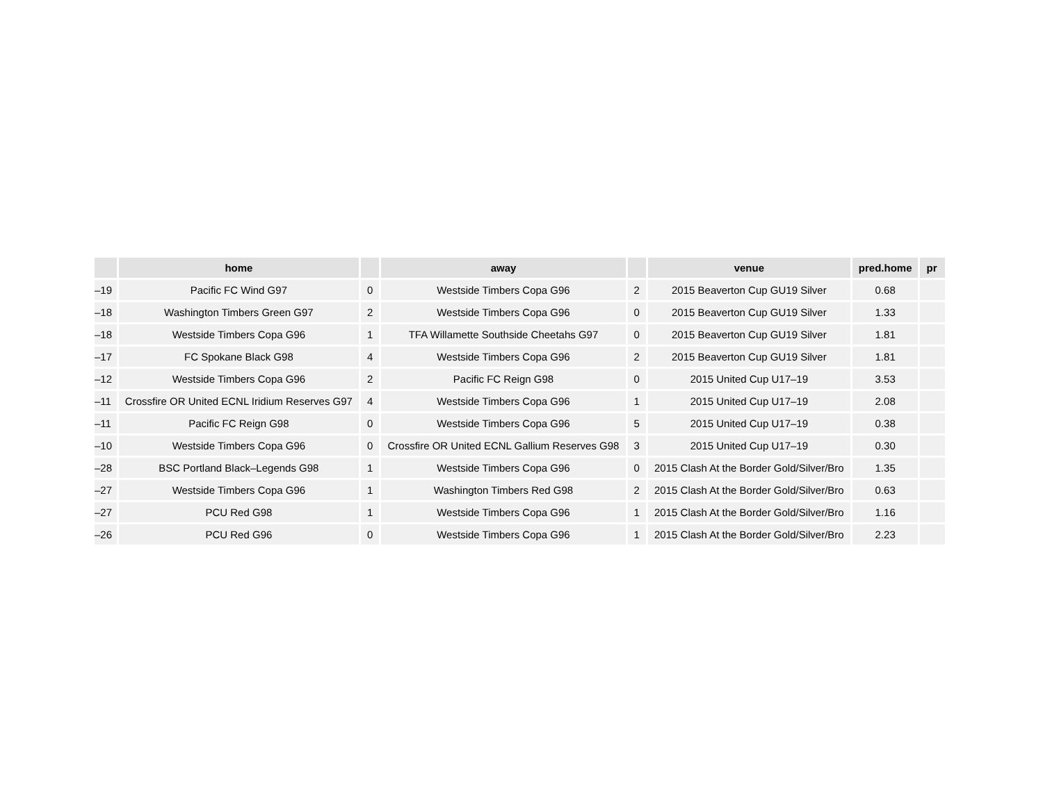| | home | | away | | venue | pred.home | pr |
| --- | --- | --- | --- | --- | --- | --- | --- |
| –19 | Pacific FC Wind G97 | 0 | Westside Timbers Copa G96 | 2 | 2015 Beaverton Cup GU19 Silver | 0.68 | |
| –18 | Washington Timbers Green G97 | 2 | Westside Timbers Copa G96 | 0 | 2015 Beaverton Cup GU19 Silver | 1.33 | |
| –18 | Westside Timbers Copa G96 | 1 | TFA Willamette Southside Cheetahs G97 | 0 | 2015 Beaverton Cup GU19 Silver | 1.81 | |
| –17 | FC Spokane Black G98 | 4 | Westside Timbers Copa G96 | 2 | 2015 Beaverton Cup GU19 Silver | 1.81 | |
| –12 | Westside Timbers Copa G96 | 2 | Pacific FC Reign G98 | 0 | 2015 United Cup U17–19 | 3.53 | |
| –11 | Crossfire OR United ECNL Iridium Reserves G97 | 4 | Westside Timbers Copa G96 | 1 | 2015 United Cup U17–19 | 2.08 | |
| –11 | Pacific FC Reign G98 | 0 | Westside Timbers Copa G96 | 5 | 2015 United Cup U17–19 | 0.38 | |
| –10 | Westside Timbers Copa G96 | 0 | Crossfire OR United ECNL Gallium Reserves G98 | 3 | 2015 United Cup U17–19 | 0.30 | |
| –28 | BSC Portland Black–Legends G98 | 1 | Westside Timbers Copa G96 | 0 | 2015 Clash At the Border Gold/Silver/Bro | 1.35 | |
| –27 | Westside Timbers Copa G96 | 1 | Washington Timbers Red G98 | 2 | 2015 Clash At the Border Gold/Silver/Bro | 0.63 | |
| –27 | PCU Red G98 | 1 | Westside Timbers Copa G96 | 1 | 2015 Clash At the Border Gold/Silver/Bro | 1.16 | |
| –26 | PCU Red G96 | 0 | Westside Timbers Copa G96 | 1 | 2015 Clash At the Border Gold/Silver/Bro | 2.23 | |